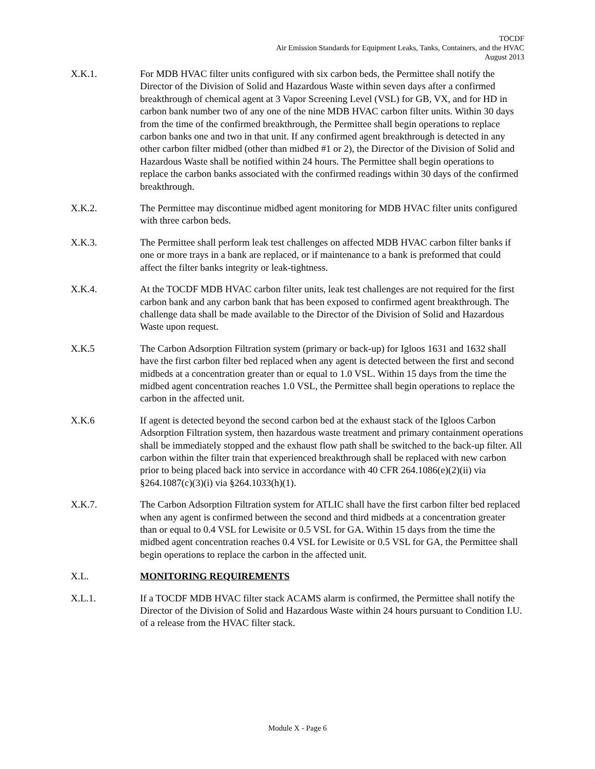TOCDF
Air Emission Standards for Equipment Leaks, Tanks, Containers, and the HVAC
August 2013
X.K.1. For MDB HVAC filter units configured with six carbon beds, the Permittee shall notify the Director of the Division of Solid and Hazardous Waste within seven days after a confirmed breakthrough of chemical agent at 3 Vapor Screening Level (VSL) for GB, VX, and for HD in carbon bank number two of any one of the nine MDB HVAC carbon filter units. Within 30 days from the time of the confirmed breakthrough, the Permittee shall begin operations to replace carbon banks one and two in that unit. If any confirmed agent breakthrough is detected in any other carbon filter midbed (other than midbed #1 or 2), the Director of the Division of Solid and Hazardous Waste shall be notified within 24 hours. The Permittee shall begin operations to replace the carbon banks associated with the confirmed readings within 30 days of the confirmed breakthrough.
X.K.2. The Permittee may discontinue midbed agent monitoring for MDB HVAC filter units configured with three carbon beds.
X.K.3. The Permittee shall perform leak test challenges on affected MDB HVAC carbon filter banks if one or more trays in a bank are replaced, or if maintenance to a bank is preformed that could affect the filter banks integrity or leak-tightness.
X.K.4. At the TOCDF MDB HVAC carbon filter units, leak test challenges are not required for the first carbon bank and any carbon bank that has been exposed to confirmed agent breakthrough. The challenge data shall be made available to the Director of the Division of Solid and Hazardous Waste upon request.
X.K.5 The Carbon Adsorption Filtration system (primary or back-up) for Igloos 1631 and 1632 shall have the first carbon filter bed replaced when any agent is detected between the first and second midbeds at a concentration greater than or equal to 1.0 VSL. Within 15 days from the time the midbed agent concentration reaches 1.0 VSL, the Permittee shall begin operations to replace the carbon in the affected unit.
X.K.6 If agent is detected beyond the second carbon bed at the exhaust stack of the Igloos Carbon Adsorption Filtration system, then hazardous waste treatment and primary containment operations shall be immediately stopped and the exhaust flow path shall be switched to the back-up filter. All carbon within the filter train that experienced breakthrough shall be replaced with new carbon prior to being placed back into service in accordance with 40 CFR 264.1086(e)(2)(ii) via §264.1087(c)(3)(i) via §264.1033(h)(1).
X.K.7. The Carbon Adsorption Filtration system for ATLIC shall have the first carbon filter bed replaced when any agent is confirmed between the second and third midbeds at a concentration greater than or equal to 0.4 VSL for Lewisite or 0.5 VSL for GA. Within 15 days from the time the midbed agent concentration reaches 0.4 VSL for Lewisite or 0.5 VSL for GA, the Permittee shall begin operations to replace the carbon in the affected unit.
X.L. MONITORING REQUIREMENTS
X.L.1. If a TOCDF MDB HVAC filter stack ACAMS alarm is confirmed, the Permittee shall notify the Director of the Division of Solid and Hazardous Waste within 24 hours pursuant to Condition I.U. of a release from the HVAC filter stack.
Module X - Page 6